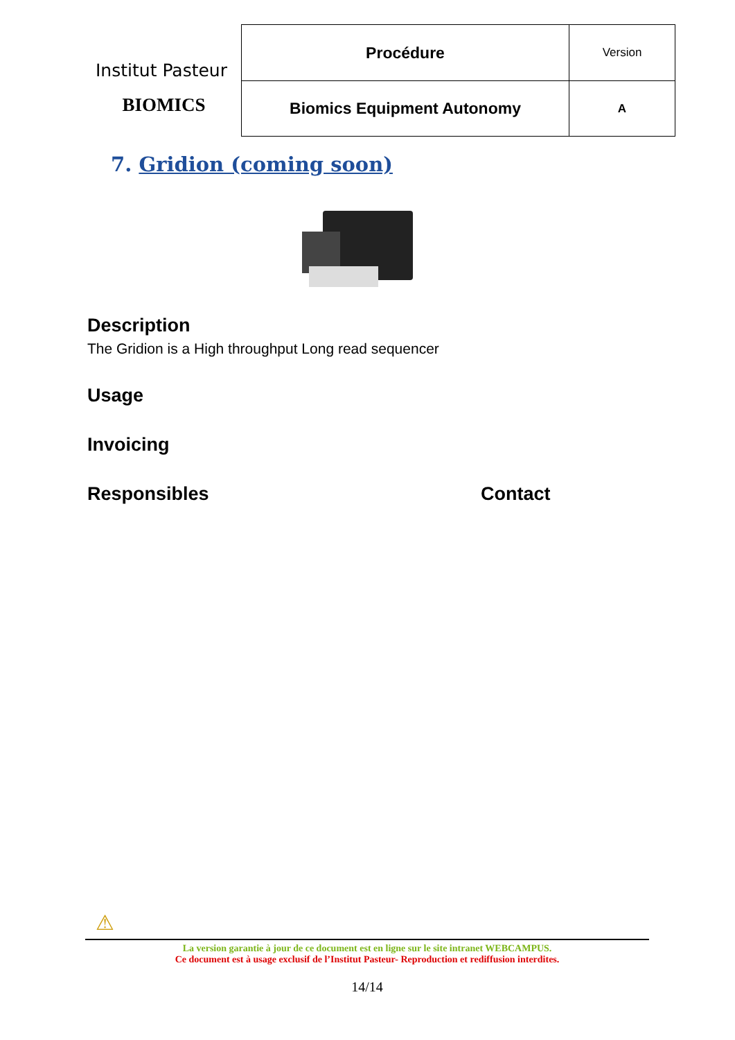Institut Pasteur
BIOMICS
| Procédure | Version |
| Biomics Equipment Autonomy | A |
7. Gridion (coming soon)
Description
The Gridion is a High throughput Long read sequencer
Usage
Invoicing
Responsibles Contact
⚠
La version garantie à jour de ce document est en ligne sur le site intranet WEBCAMPUS.
Ce document est à usage exclusif de l’Institut Pasteur- Reproduction et rediffusion interdites.
14/14